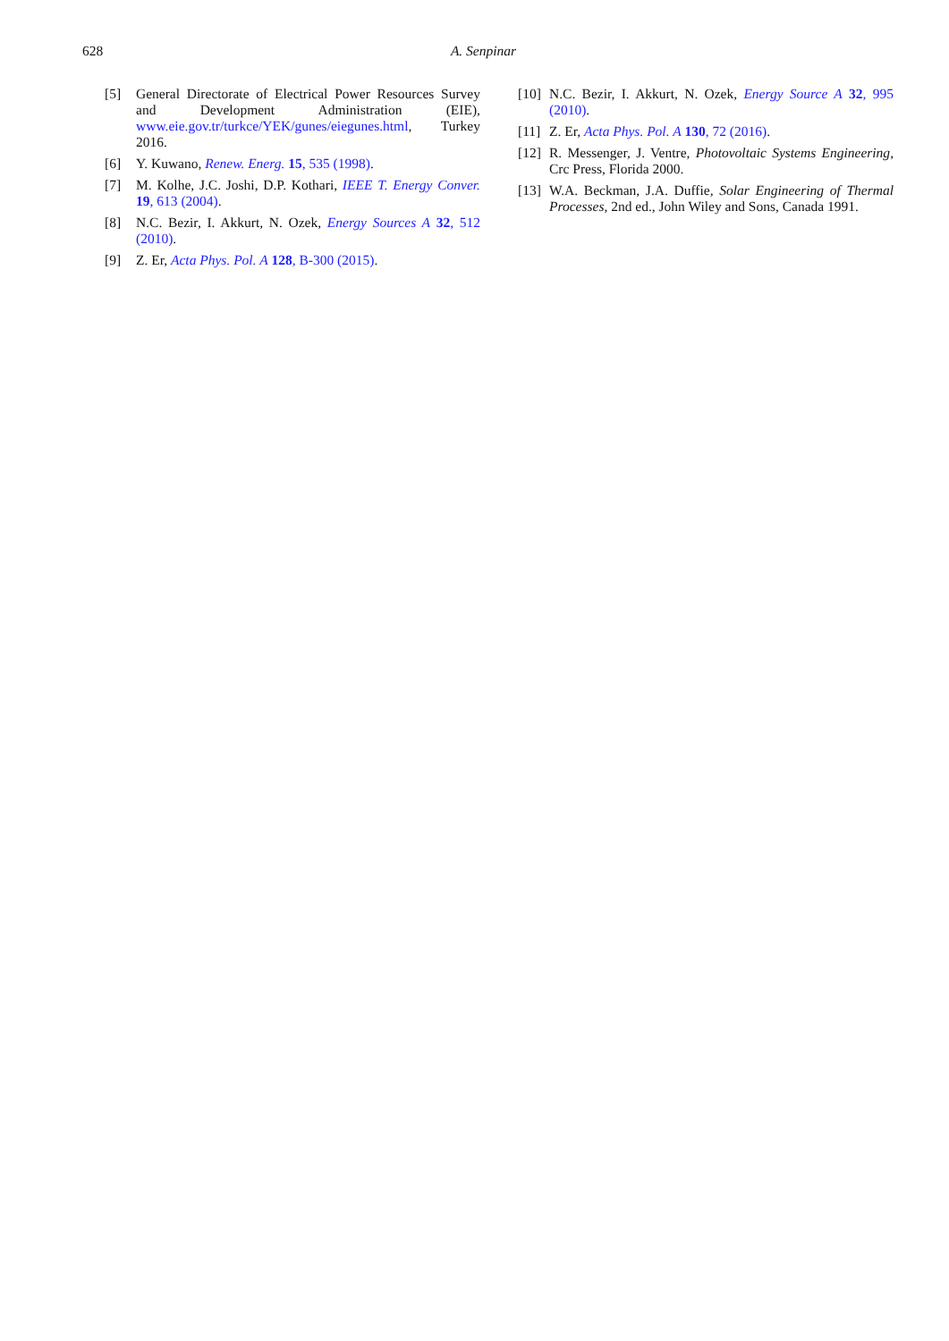628
A. Senpinar
[5] General Directorate of Electrical Power Resources Survey and Development Administration (EIE), www.eie.gov.tr/turkce/YEK/gunes/eiegunes.html, Turkey 2016.
[6] Y. Kuwano, Renew. Energ. 15, 535 (1998).
[7] M. Kolhe, J.C. Joshi, D.P. Kothari, IEEE T. Energy Conver. 19, 613 (2004).
[8] N.C. Bezir, I. Akkurt, N. Ozek, Energy Sources A 32, 512 (2010).
[9] Z. Er, Acta Phys. Pol. A 128, B-300 (2015).
[10] N.C. Bezir, I. Akkurt, N. Ozek, Energy Source A 32, 995 (2010).
[11] Z. Er, Acta Phys. Pol. A 130, 72 (2016).
[12] R. Messenger, J. Ventre, Photovoltaic Systems Engineering, Crc Press, Florida 2000.
[13] W.A. Beckman, J.A. Duffie, Solar Engineering of Thermal Processes, 2nd ed., John Wiley and Sons, Canada 1991.